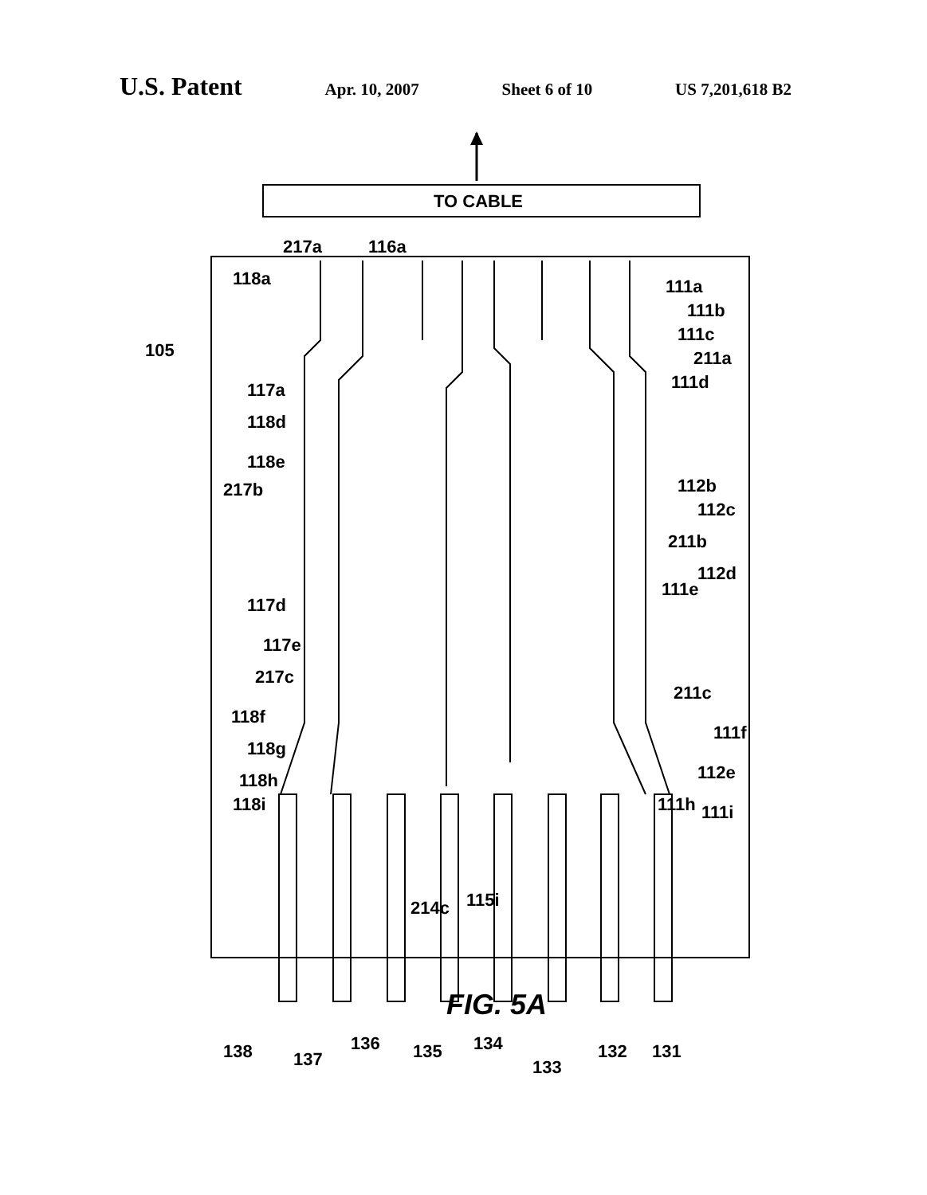U.S. Patent
Apr. 10, 2007 Sheet 6 of 10 US 7,201,618 B2
TO CABLE
105
217a 116a
118a 111a
111b
111c
211a
111d
117a
118d
118e
217b 112b
112c
211b
112d
111e
117d
117e
217c
211c
111f
118f
118g
118h
118i
112e
111h 111i
214c 115i
138 137
136 135 134
133
132 131
FIG. 5A